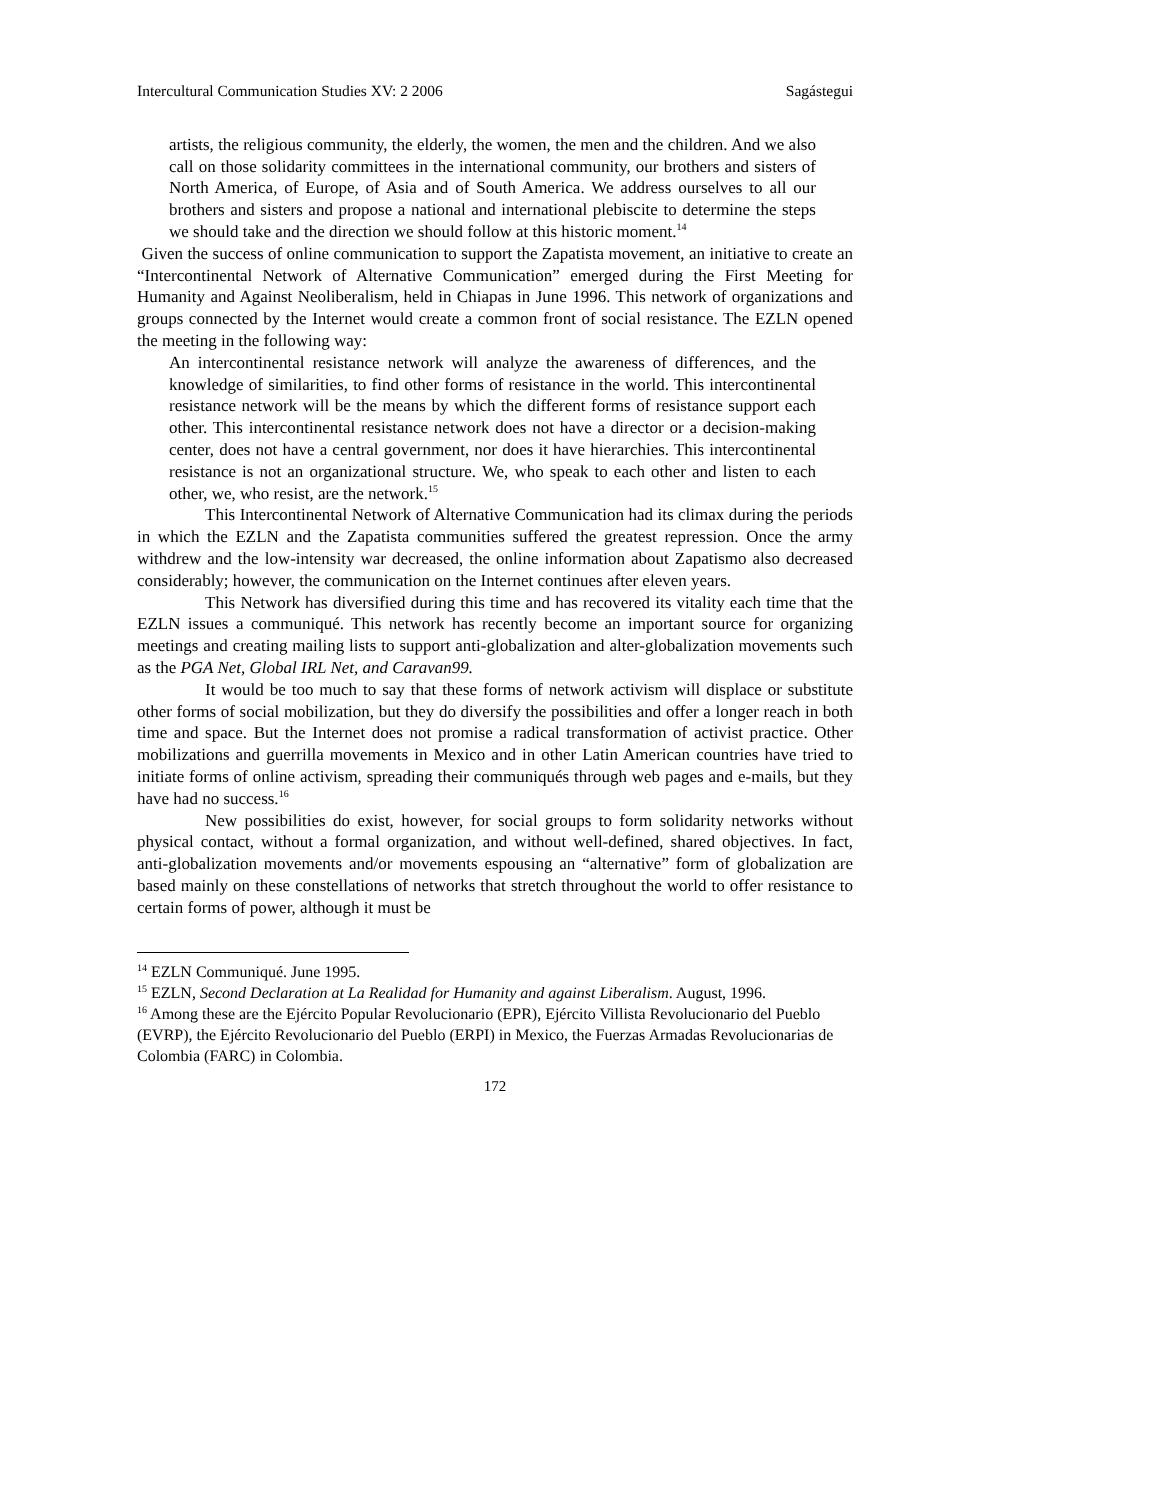Intercultural Communication Studies XV: 2 2006 Sagástegui
artists, the religious community, the elderly, the women, the men and the children. And we also call on those solidarity committees in the international community, our brothers and sisters of North America, of Europe, of Asia and of South America. We address ourselves to all our brothers and sisters and propose a national and international plebiscite to determine the steps we should take and the direction we should follow at this historic moment.<sup>14</sup>
Given the success of online communication to support the Zapatista movement, an initiative to create an “Intercontinental Network of Alternative Communication” emerged during the First Meeting for Humanity and Against Neoliberalism, held in Chiapas in June 1996. This network of organizations and groups connected by the Internet would create a common front of social resistance. The EZLN opened the meeting in the following way:
An intercontinental resistance network will analyze the awareness of differences, and the knowledge of similarities, to find other forms of resistance in the world. This intercontinental resistance network will be the means by which the different forms of resistance support each other. This intercontinental resistance network does not have a director or a decision-making center, does not have a central government, nor does it have hierarchies. This intercontinental resistance is not an organizational structure. We, who speak to each other and listen to each other, we, who resist, are the network.<sup>15</sup>
This Intercontinental Network of Alternative Communication had its climax during the periods in which the EZLN and the Zapatista communities suffered the greatest repression. Once the army withdrew and the low-intensity war decreased, the online information about Zapatismo also decreased considerably; however, the communication on the Internet continues after eleven years.
This Network has diversified during this time and has recovered its vitality each time that the EZLN issues a communiqué. This network has recently become an important source for organizing meetings and creating mailing lists to support anti-globalization and alter-globalization movements such as the PGA Net, Global IRL Net, and Caravan99.
It would be too much to say that these forms of network activism will displace or substitute other forms of social mobilization, but they do diversify the possibilities and offer a longer reach in both time and space. But the Internet does not promise a radical transformation of activist practice. Other mobilizations and guerrilla movements in Mexico and in other Latin American countries have tried to initiate forms of online activism, spreading their communiqués through web pages and e-mails, but they have had no success.<sup>16</sup>
New possibilities do exist, however, for social groups to form solidarity networks without physical contact, without a formal organization, and without well-defined, shared objectives. In fact, anti-globalization movements and/or movements espousing an “alternative” form of globalization are based mainly on these constellations of networks that stretch throughout the world to offer resistance to certain forms of power, although it must be
<sup>14</sup> EZLN Communiqué. June 1995.
<sup>15</sup> EZLN, Second Declaration at La Realidad for Humanity and against Liberalism. August, 1996.
<sup>16</sup> Among these are the Ejército Popular Revolucionario (EPR), Ejército Villista Revolucionario del Pueblo (EVRP), the Ejército Revolucionario del Pueblo (ERPI) in Mexico, the Fuerzas Armadas Revolucionarias de Colombia (FARC) in Colombia.
172